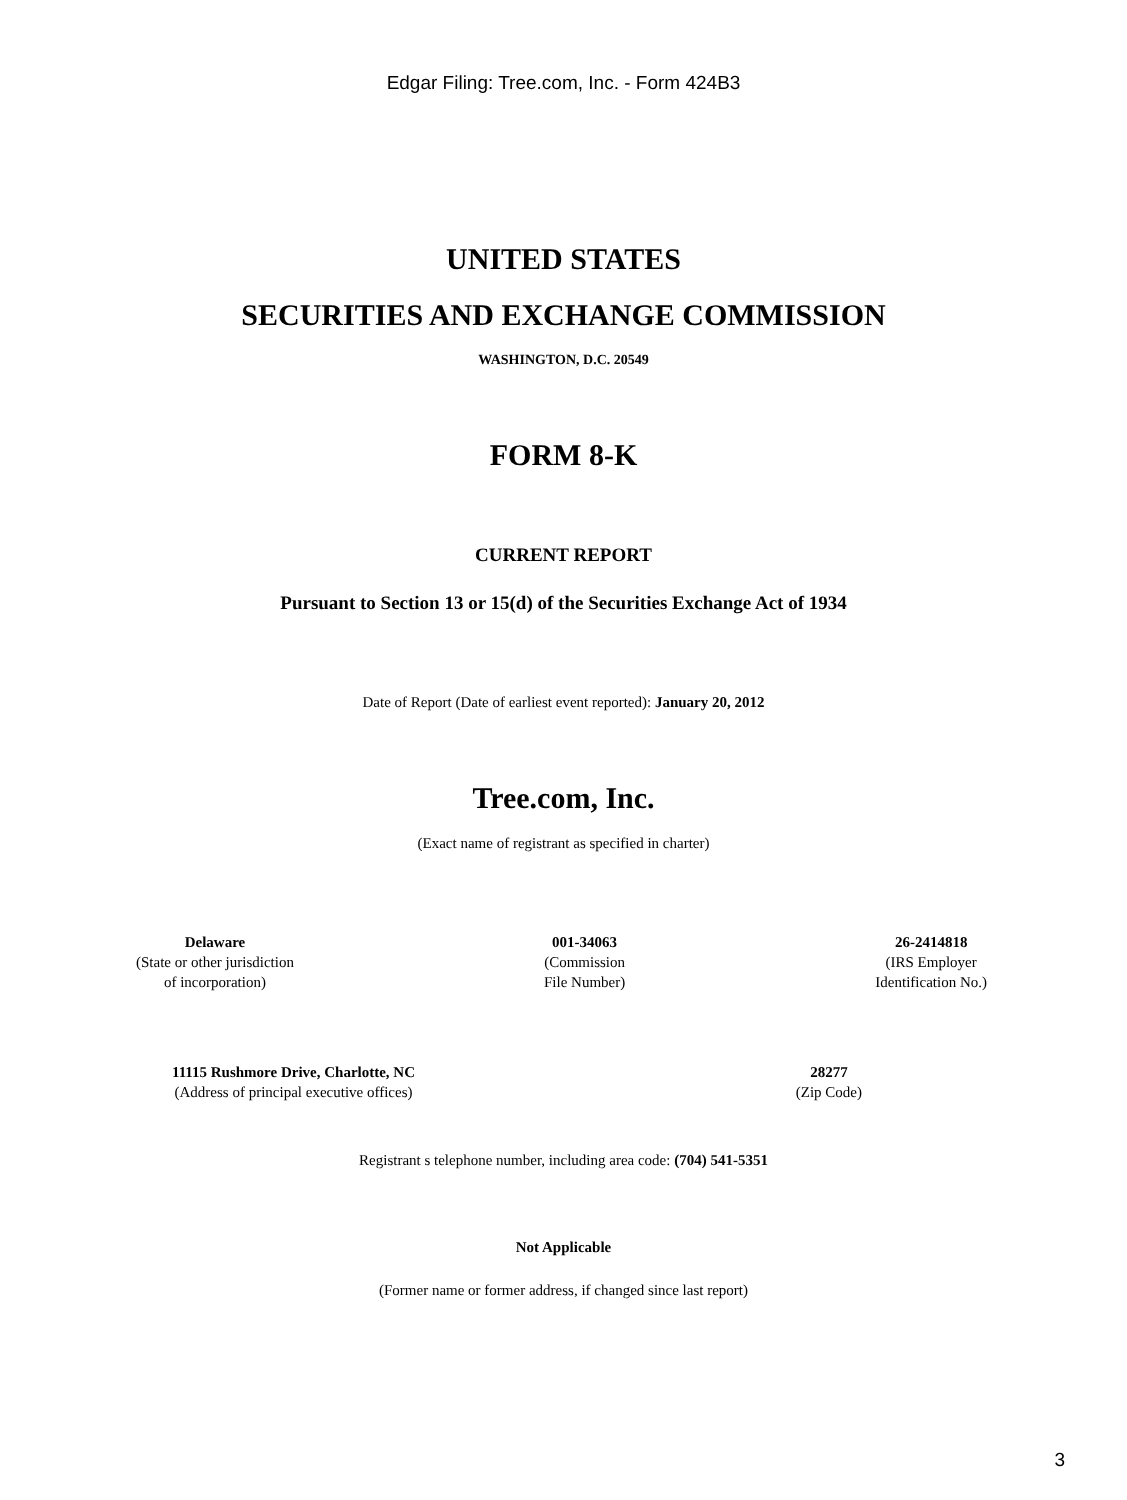Edgar Filing: Tree.com, Inc. - Form 424B3
UNITED STATES
SECURITIES AND EXCHANGE COMMISSION
WASHINGTON, D.C. 20549
FORM 8-K
CURRENT REPORT
Pursuant to Section 13 or 15(d) of the Securities Exchange Act of 1934
Date of Report (Date of earliest event reported): January 20, 2012
Tree.com, Inc.
(Exact name of registrant as specified in charter)
Delaware
(State or other jurisdiction
of incorporation)
001-34063
(Commission
File Number)
26-2414818
(IRS Employer
Identification No.)
11115 Rushmore Drive, Charlotte, NC
(Address of principal executive offices)
28277
(Zip Code)
Registrant s telephone number, including area code: (704) 541-5351
Not Applicable
(Former name or former address, if changed since last report)
3